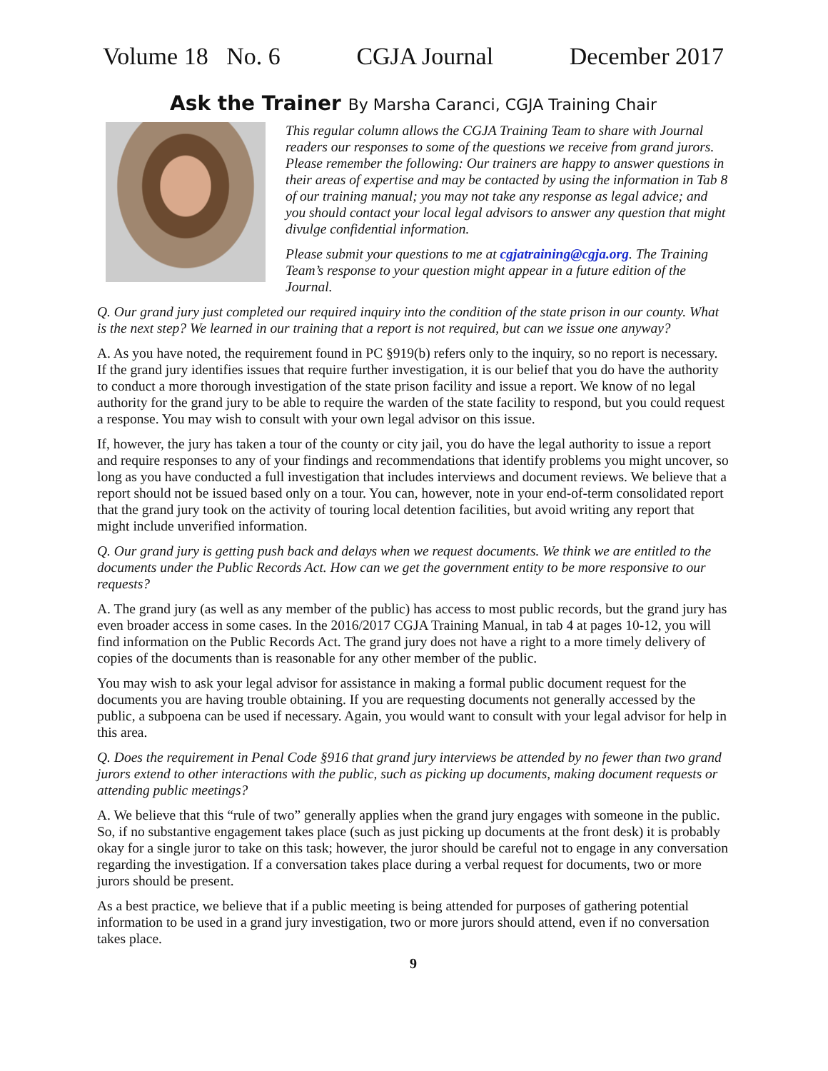Volume 18 No. 6 CGJA Journal December 2017
Ask the Trainer By Marsha Caranci, CGJA Training Chair
This regular column allows the CGJA Training Team to share with Journal readers our responses to some of the questions we receive from grand jurors. Please remember the following: Our trainers are happy to answer questions in their areas of expertise and may be contacted by using the information in Tab 8 of our training manual; you may not take any response as legal advice; and you should contact your local legal advisors to answer any question that might divulge confidential information.
Please submit your questions to me at cgjatraining@cgja.org. The Training Team’s response to your question might appear in a future edition of the Journal.
Q. Our grand jury just completed our required inquiry into the condition of the state prison in our county. What is the next step? We learned in our training that a report is not required, but can we issue one anyway?
A. As you have noted, the requirement found in PC §919(b) refers only to the inquiry, so no report is necessary. If the grand jury identifies issues that require further investigation, it is our belief that you do have the authority to conduct a more thorough investigation of the state prison facility and issue a report. We know of no legal authority for the grand jury to be able to require the warden of the state facility to respond, but you could request a response. You may wish to consult with your own legal advisor on this issue.
If, however, the jury has taken a tour of the county or city jail, you do have the legal authority to issue a report and require responses to any of your findings and recommendations that identify problems you might uncover, so long as you have conducted a full investigation that includes interviews and document reviews. We believe that a report should not be issued based only on a tour. You can, however, note in your end-of-term consolidated report that the grand jury took on the activity of touring local detention facilities, but avoid writing any report that might include unverified information.
Q. Our grand jury is getting push back and delays when we request documents. We think we are entitled to the documents under the Public Records Act. How can we get the government entity to be more responsive to our requests?
A. The grand jury (as well as any member of the public) has access to most public records, but the grand jury has even broader access in some cases. In the 2016/2017 CGJA Training Manual, in tab 4 at pages 10-12, you will find information on the Public Records Act. The grand jury does not have a right to a more timely delivery of copies of the documents than is reasonable for any other member of the public.
You may wish to ask your legal advisor for assistance in making a formal public document request for the documents you are having trouble obtaining. If you are requesting documents not generally accessed by the public, a subpoena can be used if necessary. Again, you would want to consult with your legal advisor for help in this area.
Q. Does the requirement in Penal Code §916 that grand jury interviews be attended by no fewer than two grand jurors extend to other interactions with the public, such as picking up documents, making document requests or attending public meetings?
A. We believe that this “rule of two” generally applies when the grand jury engages with someone in the public. So, if no substantive engagement takes place (such as just picking up documents at the front desk) it is probably okay for a single juror to take on this task; however, the juror should be careful not to engage in any conversation regarding the investigation. If a conversation takes place during a verbal request for documents, two or more jurors should be present.
As a best practice, we believe that if a public meeting is being attended for purposes of gathering potential information to be used in a grand jury investigation, two or more jurors should attend, even if no conversation takes place.
9